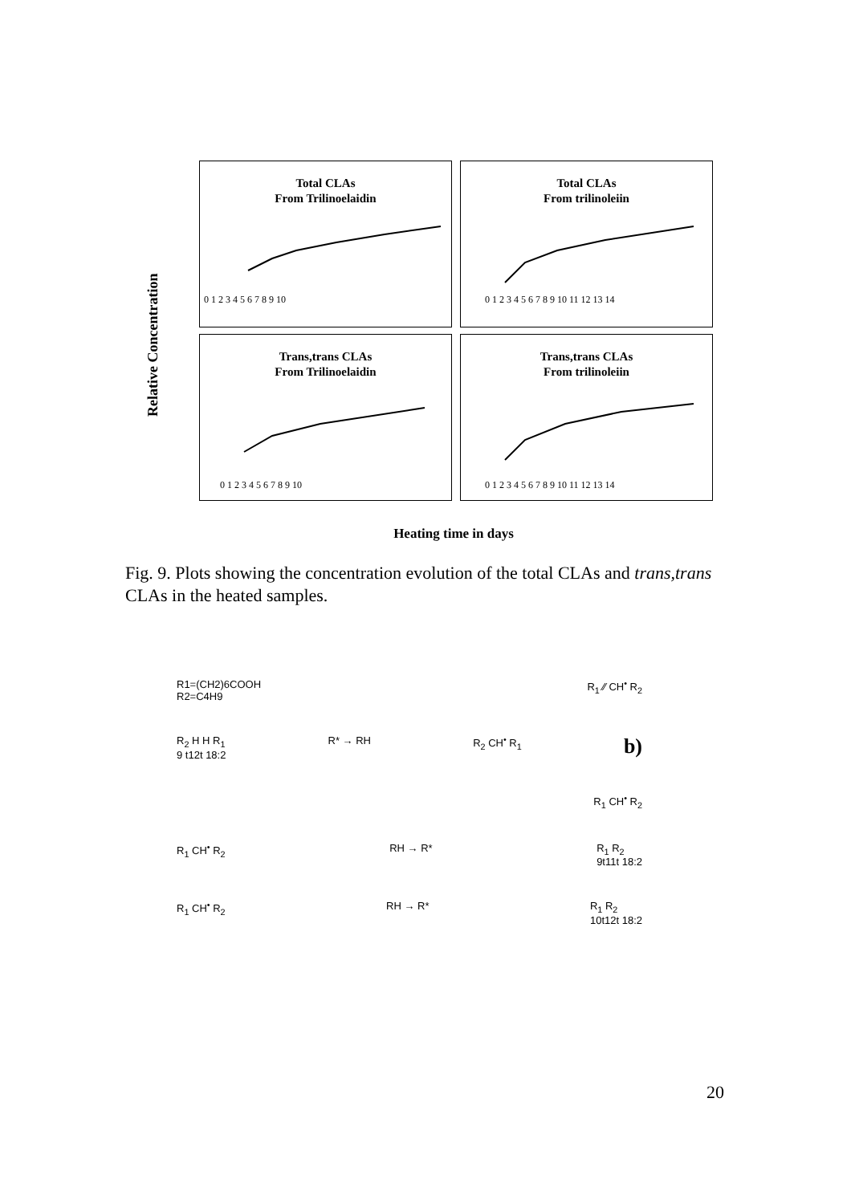Relative Concentration
Total CLAs
From Trilinoelaidin
0 1 2 3 4 5 6 7 8 9 10
Total CLAs
From trilinoleiin
0 1 2 3 4 5 6 7 8 9 10 11 12 13 14
Trans,trans CLAs
From Trilinoelaidin
0 1 2 3 4 5 6 7 8 9 10
Trans,trans CLAs
From trilinoleiin
0 1 2 3 4 5 6 7 8 9 10 11 12 13 14
Heating time in days
Fig. 9. Plots showing the concentration evolution of the total CLAs and trans,trans CLAs in the heated samples.
R1=(CH2)6COOH
R2=C4H9
R<sub>1</sub> ⁄⁄ CH<sup>•</sup> R<sub>2</sub>
R<sub>2</sub> H H R<sub>1</sub>
9 t12t 18:2
R* → RH R<sub>2</sub> CH<sup>•</sup> R<sub>1</sub>
b)
R<sub>1</sub> CH<sup>•</sup> R<sub>2</sub>
R<sub>1</sub> CH<sup>•</sup> R<sub>2</sub> RH → R* R<sub>1</sub> R<sub>2</sub>
9t11t 18:2
R<sub>1</sub> CH<sup>•</sup> R<sub>2</sub> RH → R* R<sub>1</sub> R<sub>2</sub>
10t12t 18:2
20